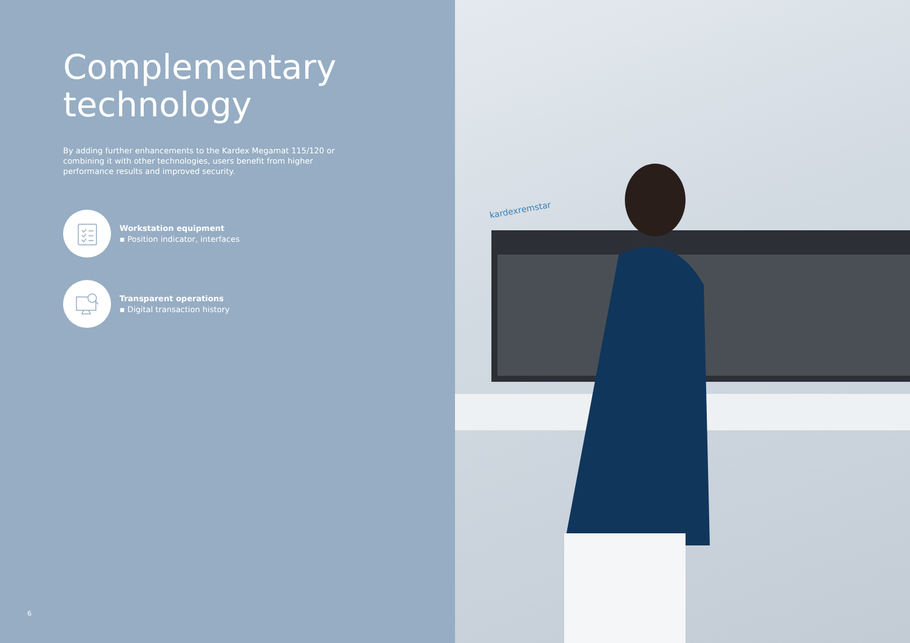Complementary technology
By adding further enhancements to the Kardex Megamat 115/120 or combining it with other technologies, users benefit from higher performance results and improved security.
Workstation equipment
▪ Position indicator, interfaces
Transparent operations
▪ Digital transaction history
6
kardexremstar